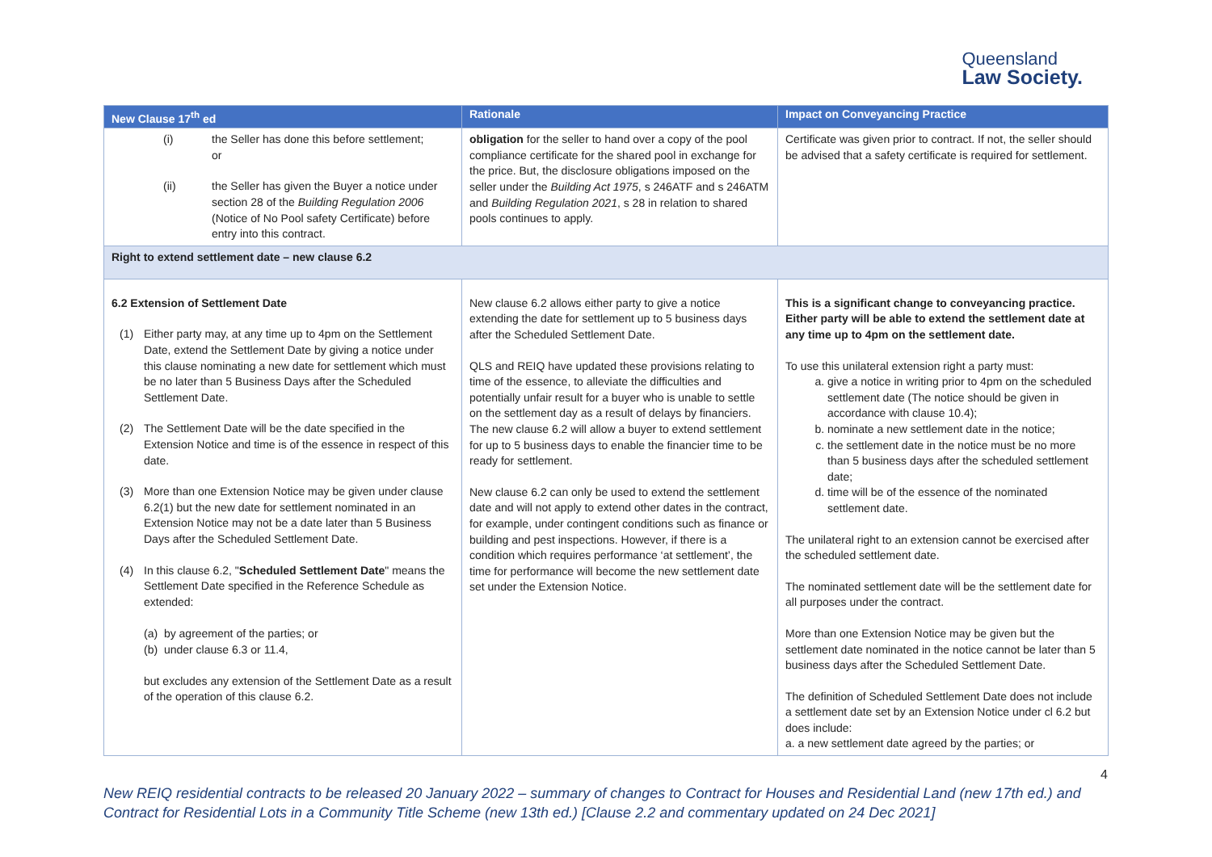Queensland
Law Society.
| New Clause 17<sup>th</sup> ed | Rationale | Impact on Conveyancing Practice |
| --- | --- | --- |
| (i) the Seller has done this before settlement; or (ii) the Seller has given the Buyer a notice under section 28 of the Building Regulation 2006 (Notice of No Pool safety Certificate) before entry into this contract. | obligation for the seller to hand over a copy of the pool compliance certificate for the shared pool in exchange for the price. But, the disclosure obligations imposed on the seller under the Building Act 1975 , s 246ATF and s 246ATM and Building Regulation 2021 , s 28 in relation to shared pools continues to apply. | Certificate was given prior to contract. If not, the seller should be advised that a safety certificate is required for settlement. |
| Right to extend settlement date – new clause 6.2 | | |
| 6.2 Extension of Settlement Date (1) Either party may, at any time up to 4pm on the Settlement Date, extend the Settlement Date by giving a notice under this clause nominating a new date for settlement which must be no later than 5 Business Days after the Scheduled Settlement Date. (2) The Settlement Date will be the date specified in the Extension Notice and time is of the essence in respect of this date. (3) More than one Extension Notice may be given under clause 6.2(1) but the new date for settlement nominated in an Extension Notice may not be a date later than 5 Business Days after the Scheduled Settlement Date. (4) In this clause 6.2, " Scheduled Settlement Date " means the Settlement Date specified in the Reference Schedule as extended: (a) by agreement of the parties; or (b) under clause 6.3 or 11.4, but excludes any extension of the Settlement Date as a result of the operation of this clause 6.2. | New clause 6.2 allows either party to give a notice extending the date for settlement up to 5 business days after the Scheduled Settlement Date. QLS and REIQ have updated these provisions relating to time of the essence, to alleviate the difficulties and potentially unfair result for a buyer who is unable to settle on the settlement day as a result of delays by financiers. The new clause 6.2 will allow a buyer to extend settlement for up to 5 business days to enable the financier time to be ready for settlement. New clause 6.2 can only be used to extend the settlement date and will not apply to extend other dates in the contract, for example, under contingent conditions such as finance or building and pest inspections. However, if there is a condition which requires performance ‘at settlement’, the time for performance will become the new settlement date set under the Extension Notice. | This is a significant change to conveyancing practice. Either party will be able to extend the settlement date at any time up to 4pm on the settlement date. To use this unilateral extension right a party must: a. give a notice in writing prior to 4pm on the scheduled settlement date (The notice should be given in accordance with clause 10.4); b. nominate a new settlement date in the notice; c. the settlement date in the notice must be no more than 5 business days after the scheduled settlement date; d. time will be of the essence of the nominated settlement date. The unilateral right to an extension cannot be exercised after the scheduled settlement date. The nominated settlement date will be the settlement date for all purposes under the contract. More than one Extension Notice may be given but the settlement date nominated in the notice cannot be later than 5 business days after the Scheduled Settlement Date. The definition of Scheduled Settlement Date does not include a settlement date set by an Extension Notice under cl 6.2 but does include: a. a new settlement date agreed by the parties; or |
4
New REIQ residential contracts to be released 20 January 2022 – summary of changes to Contract for Houses and Residential Land (new 17th ed.) and Contract for Residential Lots in a Community Title Scheme (new 13th ed.) [Clause 2.2 and commentary updated on 24 Dec 2021]